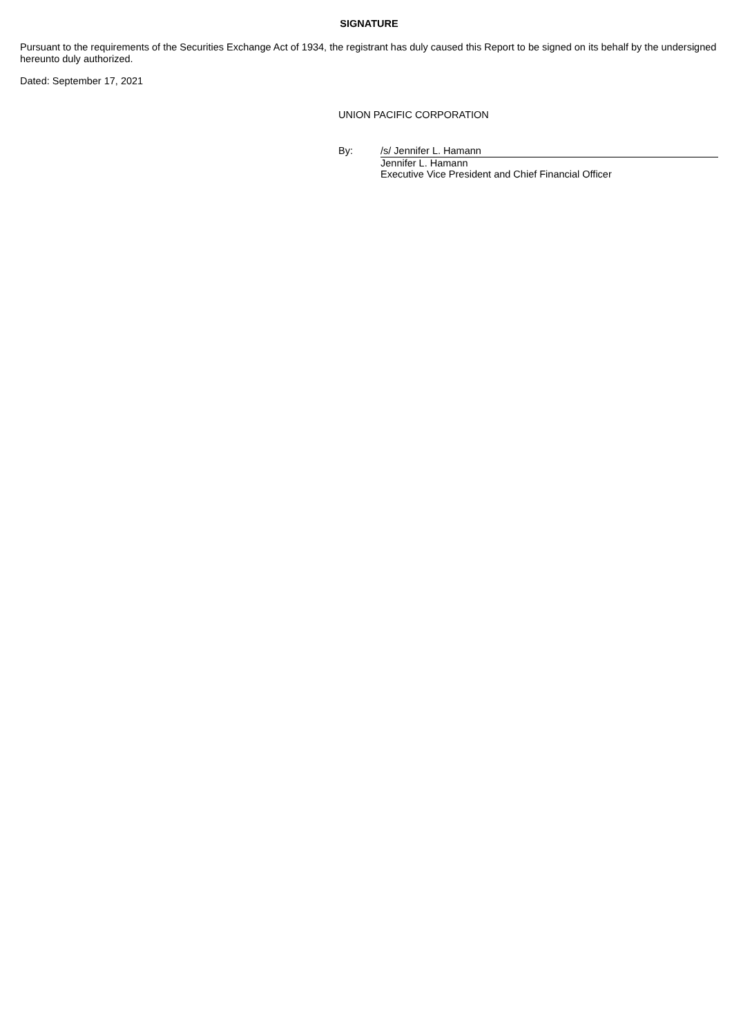SIGNATURE
Pursuant to the requirements of the Securities Exchange Act of 1934, the registrant has duly caused this Report to be signed on its behalf by the undersigned hereunto duly authorized.
Dated: September 17, 2021
UNION PACIFIC CORPORATION
By:
/s/ Jennifer L. Hamann
Jennifer L. Hamann
Executive Vice President and Chief Financial Officer